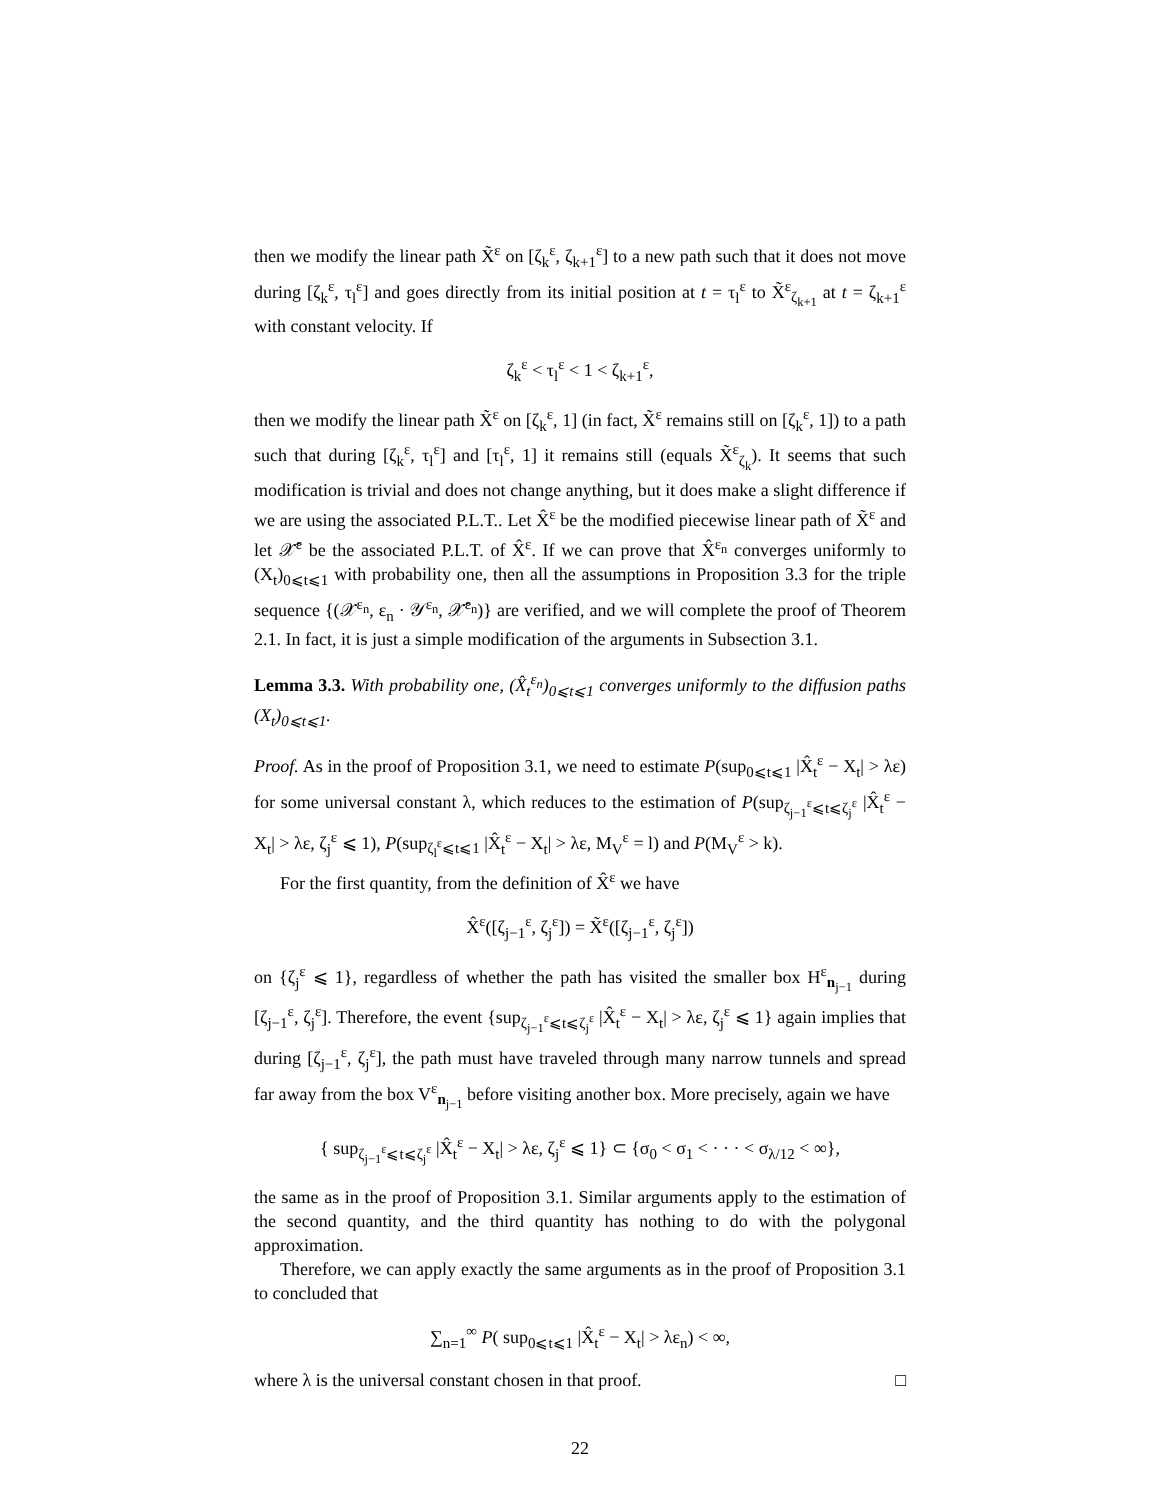then we modify the linear path X̃<sup>ε</sup> on [ζ<sub>k</sub><sup>ε</sup>, ζ<sub>k+1</sub><sup>ε</sup>] to a new path such that it does not move during [ζ<sub>k</sub><sup>ε</sup>, τ<sub>l</sub><sup>ε</sup>] and goes directly from its initial position at t = τ<sub>l</sub><sup>ε</sup> to X̃<sup>ε</sup><sub>ζ<sub>k+1</sub></sub> at t = ζ<sub>k+1</sub><sup>ε</sup> with constant velocity. If
ζ<sub>k</sub><sup>ε</sup> < τ<sub>l</sub><sup>ε</sup> < 1 < ζ<sub>k+1</sub><sup>ε</sup>,
then we modify the linear path X̃<sup>ε</sup> on [ζ<sub>k</sub><sup>ε</sup>, 1] (in fact, X̃<sup>ε</sup> remains still on [ζ<sub>k</sub><sup>ε</sup>, 1]) to a path such that during [ζ<sub>k</sub><sup>ε</sup>, τ<sub>l</sub><sup>ε</sup>] and [τ<sub>l</sub><sup>ε</sup>, 1] it remains still (equals X̃<sup>ε</sup><sub>ζ<sub>k</sub></sub>). It seems that such modification is trivial and does not change anything, but it does make a slight difference if we are using the associated P.L.T.. Let X̂<sup>ε</sup> be the modified piecewise linear path of X̃<sup>ε</sup> and let 𝒳̂<sup>ε</sup> be the associated P.L.T. of X̂<sup>ε</sup>. If we can prove that X̂<sup>ε<sub>n</sub></sup> converges uniformly to (X<sub>t</sub>)<sub>0⩽t⩽1</sub> with probability one, then all the assumptions in Proposition 3.3 for the triple sequence {(𝒳<sup>ε<sub>n</sub></sup>, ε<sub>n</sub> · 𝒴<sup>ε<sub>n</sub></sup>, 𝒳̂<sup>ε<sub>n</sub></sup>)} are verified, and we will complete the proof of Theorem 2.1. In fact, it is just a simple modification of the arguments in Subsection 3.1.
Lemma 3.3. With probability one, (X̂<sub>t</sub><sup>ε<sub>n</sub></sup>)<sub>0⩽t⩽1</sub> converges uniformly to the diffusion paths (X<sub>t</sub>)<sub>0⩽t⩽1</sub>.
Proof. As in the proof of Proposition 3.1, we need to estimate P(sup<sub>0⩽t⩽1</sub> |X̂<sub>t</sub><sup>ε</sup> − X<sub>t</sub>| > λε) for some universal constant λ, which reduces to the estimation of P(sup<sub>ζ<sub>j−1</sub><sup>ε</sup>⩽t⩽ζ<sub>j</sub><sup>ε</sup></sub> |X̂<sub>t</sub><sup>ε</sup> − X<sub>t</sub>| > λε, ζ<sub>j</sub><sup>ε</sup> ⩽ 1), P(sup<sub>ζ<sub>l</sub><sup>ε</sup>⩽t⩽1</sub> |X̂<sub>t</sub><sup>ε</sup> − X<sub>t</sub>| > λε, M<sub>V</sub><sup>ε</sup> = l) and P(M<sub>V</sub><sup>ε</sup> > k).
For the first quantity, from the definition of X̂<sup>ε</sup> we have
X̂<sup>ε</sup>([ζ<sub>j−1</sub><sup>ε</sup>, ζ<sub>j</sub><sup>ε</sup>]) = X̃<sup>ε</sup>([ζ<sub>j−1</sub><sup>ε</sup>, ζ<sub>j</sub><sup>ε</sup>])
on {ζ<sub>j</sub><sup>ε</sup> ⩽ 1}, regardless of whether the path has visited the smaller box H<sup>ε</sup><sub>n<sub>j−1</sub></sub> during [ζ<sub>j−1</sub><sup>ε</sup>, ζ<sub>j</sub><sup>ε</sup>]. Therefore, the event {sup<sub>ζ<sub>j−1</sub><sup>ε</sup>⩽t⩽ζ<sub>j</sub><sup>ε</sup></sub> |X̂<sub>t</sub><sup>ε</sup> − X<sub>t</sub>| > λε, ζ<sub>j</sub><sup>ε</sup> ⩽ 1} again implies that during [ζ<sub>j−1</sub><sup>ε</sup>, ζ<sub>j</sub><sup>ε</sup>], the path must have traveled through many narrow tunnels and spread far away from the box V<sup>ε</sup><sub>n<sub>j−1</sub></sub> before visiting another box. More precisely, again we have
{ sup<sub>ζ<sub>j−1</sub><sup>ε</sup>⩽t⩽ζ<sub>j</sub><sup>ε</sup></sub> |X̂<sub>t</sub><sup>ε</sup> − X<sub>t</sub>| > λε, ζ<sub>j</sub><sup>ε</sup> ⩽ 1} ⊂ {σ<sub>0</sub> < σ<sub>1</sub> < · · · < σ<sub>λ/12</sub> < ∞},
the same as in the proof of Proposition 3.1. Similar arguments apply to the estimation of the second quantity, and the third quantity has nothing to do with the polygonal approximation.
Therefore, we can apply exactly the same arguments as in the proof of Proposition 3.1 to concluded that
∑<sub>n=1</sub><sup>∞</sup> P( sup<sub>0⩽t⩽1</sub> |X̂<sub>t</sub><sup>ε</sup> − X<sub>t</sub>| > λε<sub>n</sub>) < ∞,
where λ is the universal constant chosen in that proof. □
22